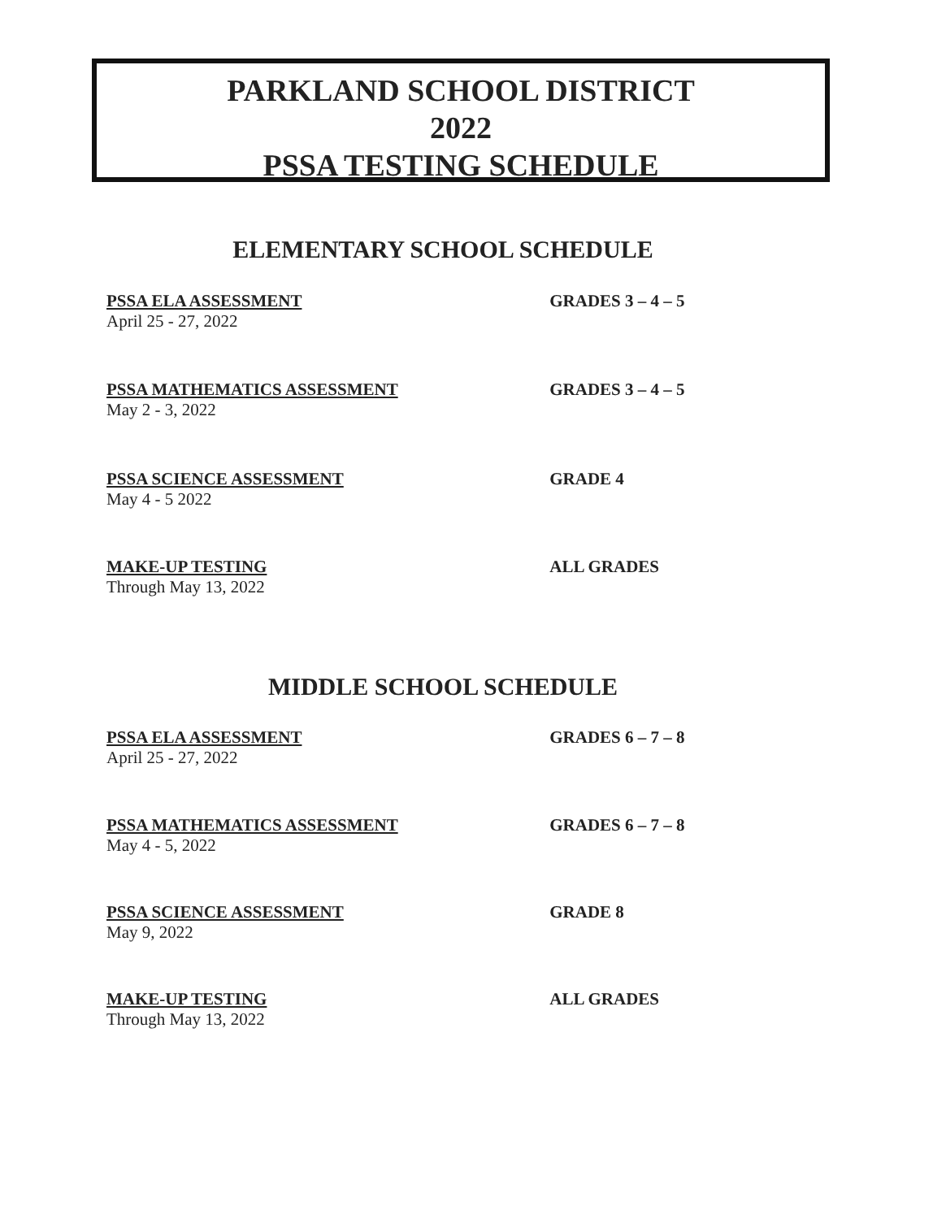PARKLAND SCHOOL DISTRICT
2022
PSSA TESTING SCHEDULE
ELEMENTARY SCHOOL SCHEDULE
PSSA ELA ASSESSMENT
April 25 - 27, 2022
GRADES 3 – 4 – 5
PSSA MATHEMATICS ASSESSMENT
May 2 - 3, 2022
GRADES 3 – 4 – 5
PSSA SCIENCE ASSESSMENT
May 4 - 5 2022
GRADE 4
MAKE-UP TESTING
Through May 13, 2022
ALL GRADES
MIDDLE SCHOOL SCHEDULE
PSSA ELA ASSESSMENT
April 25 - 27, 2022
GRADES 6 – 7 – 8
PSSA MATHEMATICS ASSESSMENT
May 4 - 5, 2022
GRADES 6 – 7 – 8
PSSA SCIENCE ASSESSMENT
May 9, 2022
GRADE 8
MAKE-UP TESTING
Through May 13, 2022
ALL GRADES